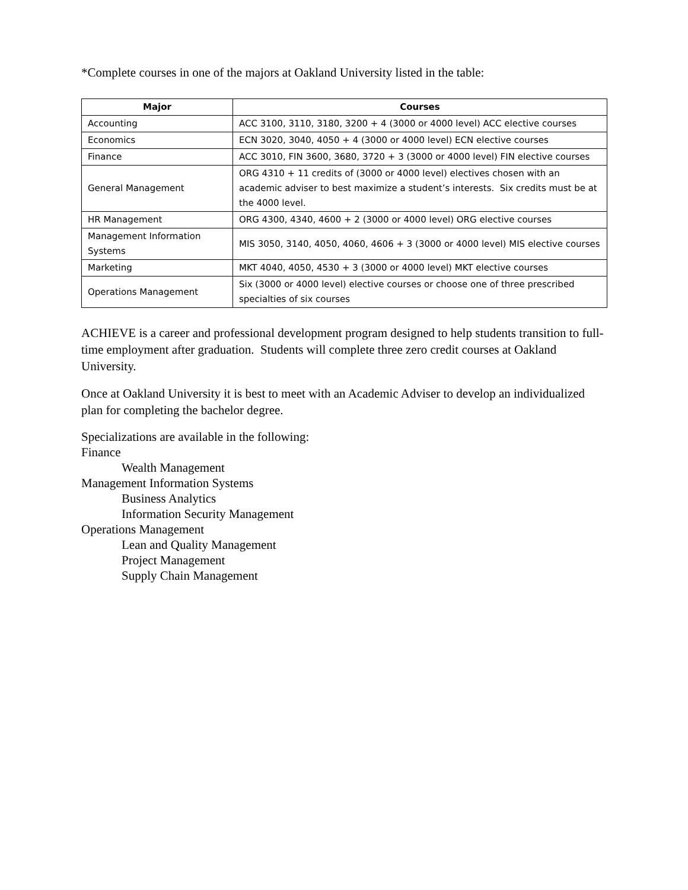*Complete courses in one of the majors at Oakland University listed in the table:
| Major | Courses |
| --- | --- |
| Accounting | ACC 3100, 3110, 3180, 3200 + 4 (3000 or 4000 level) ACC elective courses |
| Economics | ECN 3020, 3040, 4050 + 4 (3000 or 4000 level) ECN elective courses |
| Finance | ACC 3010, FIN 3600, 3680, 3720 + 3 (3000 or 4000 level) FIN elective courses |
| General Management | ORG 4310 + 11 credits of (3000 or 4000 level) electives chosen with an academic adviser to best maximize a student’s interests. Six credits must be at the 4000 level. |
| HR Management | ORG 4300, 4340, 4600 + 2 (3000 or 4000 level) ORG elective courses |
| Management Information Systems | MIS 3050, 3140, 4050, 4060, 4606 + 3 (3000 or 4000 level) MIS elective courses |
| Marketing | MKT 4040, 4050, 4530 + 3 (3000 or 4000 level) MKT elective courses |
| Operations Management | Six (3000 or 4000 level) elective courses or choose one of three prescribed specialties of six courses |
ACHIEVE is a career and professional development program designed to help students transition to full-time employment after graduation. Students will complete three zero credit courses at Oakland University.
Once at Oakland University it is best to meet with an Academic Adviser to develop an individualized plan for completing the bachelor degree.
Specializations are available in the following:
Finance
Wealth Management
Management Information Systems
Business Analytics
Information Security Management
Operations Management
Lean and Quality Management
Project Management
Supply Chain Management